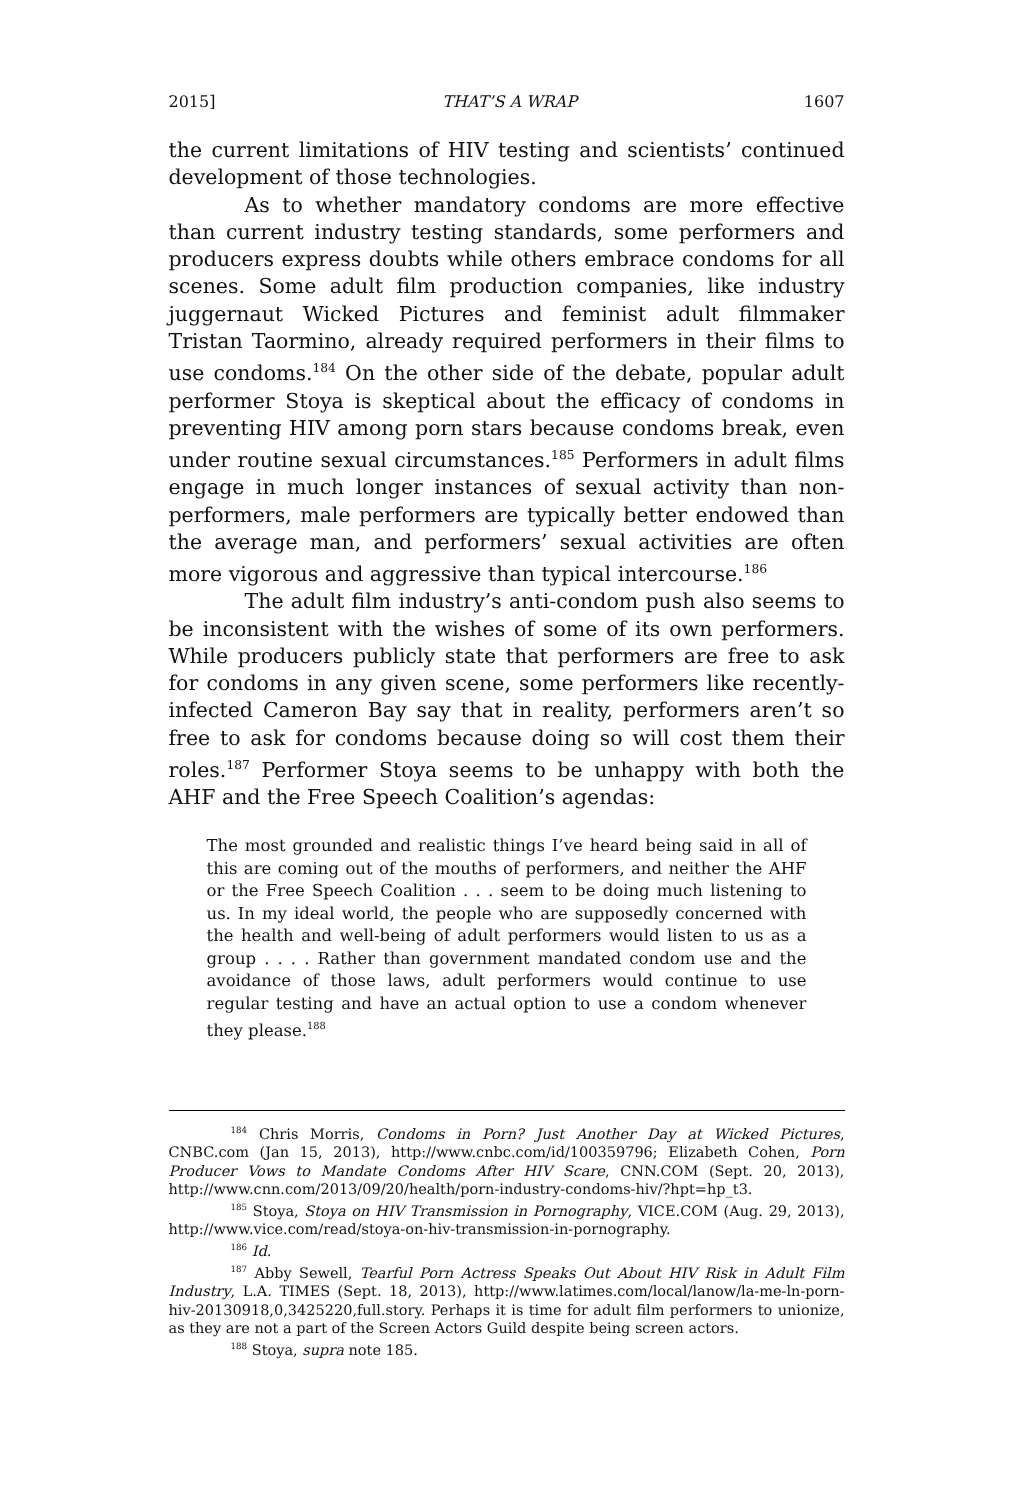2015] THAT’S A WRAP 1607
the current limitations of HIV testing and scientists’ continued development of those technologies.
As to whether mandatory condoms are more effective than current industry testing standards, some performers and producers express doubts while others embrace condoms for all scenes. Some adult film production companies, like industry juggernaut Wicked Pictures and feminist adult filmmaker Tristan Taormino, already required performers in their films to use condoms.<sup>184</sup> On the other side of the debate, popular adult performer Stoya is skeptical about the efficacy of condoms in preventing HIV among porn stars because condoms break, even under routine sexual circumstances.<sup>185</sup> Performers in adult films engage in much longer instances of sexual activity than non-performers, male performers are typically better endowed than the average man, and performers’ sexual activities are often more vigorous and aggressive than typical intercourse.<sup>186</sup>
The adult film industry’s anti-condom push also seems to be inconsistent with the wishes of some of its own performers. While producers publicly state that performers are free to ask for condoms in any given scene, some performers like recently-infected Cameron Bay say that in reality, performers aren’t so free to ask for condoms because doing so will cost them their roles.<sup>187</sup> Performer Stoya seems to be unhappy with both the AHF and the Free Speech Coalition’s agendas:
The most grounded and realistic things I’ve heard being said in all of this are coming out of the mouths of performers, and neither the AHF or the Free Speech Coalition . . . seem to be doing much listening to us. In my ideal world, the people who are supposedly concerned with the health and well-being of adult performers would listen to us as a group . . . . Rather than government mandated condom use and the avoidance of those laws, adult performers would continue to use regular testing and have an actual option to use a condom whenever they please.<sup>188</sup>
<sup>184</sup> Chris Morris, Condoms in Porn? Just Another Day at Wicked Pictures, CNBC.com (Jan 15, 2013), http://www.cnbc.com/id/100359796; Elizabeth Cohen, Porn Producer Vows to Mandate Condoms After HIV Scare, CNN.COM (Sept. 20, 2013), http://www.cnn.com/2013/09/20/health/porn-industry-condoms-hiv/?hpt=hp_t3.
<sup>185</sup> Stoya, Stoya on HIV Transmission in Pornography, VICE.COM (Aug. 29, 2013), http://www.vice.com/read/stoya-on-hiv-transmission-in-pornography.
<sup>186</sup> Id.
<sup>187</sup> Abby Sewell, Tearful Porn Actress Speaks Out About HIV Risk in Adult Film Industry, L.A. TIMES (Sept. 18, 2013), http://www.latimes.com/local/lanow/la-me-ln-porn-hiv-20130918,0,3425220,full.story. Perhaps it is time for adult film performers to unionize, as they are not a part of the Screen Actors Guild despite being screen actors.
<sup>188</sup> Stoya, supra note 185.